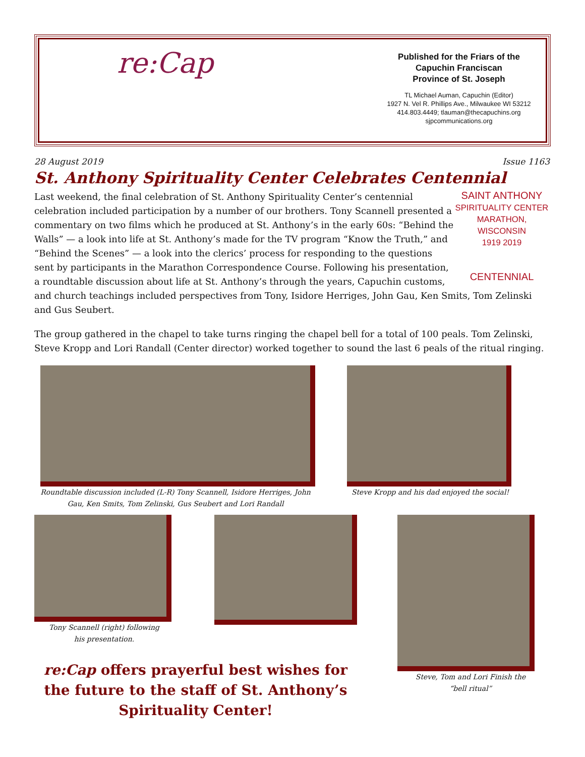re:Cap
Published for the Friars of the
Capuchin Franciscan
Province of St. Joseph
TL Michael Auman, Capuchin (Editor)
1927 N. Vel R. Phillips Ave., Milwaukee WI 53212
414.803.4449; tlauman@thecapuchins.org
sjpcommunications.org
28 August 2019 Issue 1163
St. Anthony Spirituality Center Celebrates Centennial
SAINT ANTHONY
SPIRITUALITY CENTER
MARATHON, WISCONSIN
1919 2019
CENTENNIAL
Last weekend, the final celebration of St. Anthony Spirituality Center’s centennial celebration included participation by a number of our brothers. Tony Scannell presented a commentary on two films which he produced at St. Anthony’s in the early 60s: “Behind the Walls” — a look into life at St. Anthony’s made for the TV program “Know the Truth,” and “Behind the Scenes” — a look into the clerics’ process for responding to the questions sent by participants in the Marathon Correspondence Course. Following his presentation, a roundtable discussion about life at St. Anthony’s through the years, Capuchin customs, and church teachings included perspectives from Tony, Isidore Herriges, John Gau, Ken Smits, Tom Zelinski and Gus Seubert.
The group gathered in the chapel to take turns ringing the chapel bell for a total of 100 peals. Tom Zelinski, Steve Kropp and Lori Randall (Center director) worked together to sound the last 6 peals of the ritual ringing.
Roundtable discussion included (L-R) Tony Scannell, Isidore Herriges, John Gau, Ken Smits, Tom Zelinski, Gus Seubert and Lori Randall
Steve Kropp and his dad enjoyed the social!
Tony Scannell (right) following
his presentation.
re:Cap offers prayerful best wishes for the future to the staff of St. Anthony’s Spirituality Center!
Steve, Tom and Lori Finish the
“bell ritual”